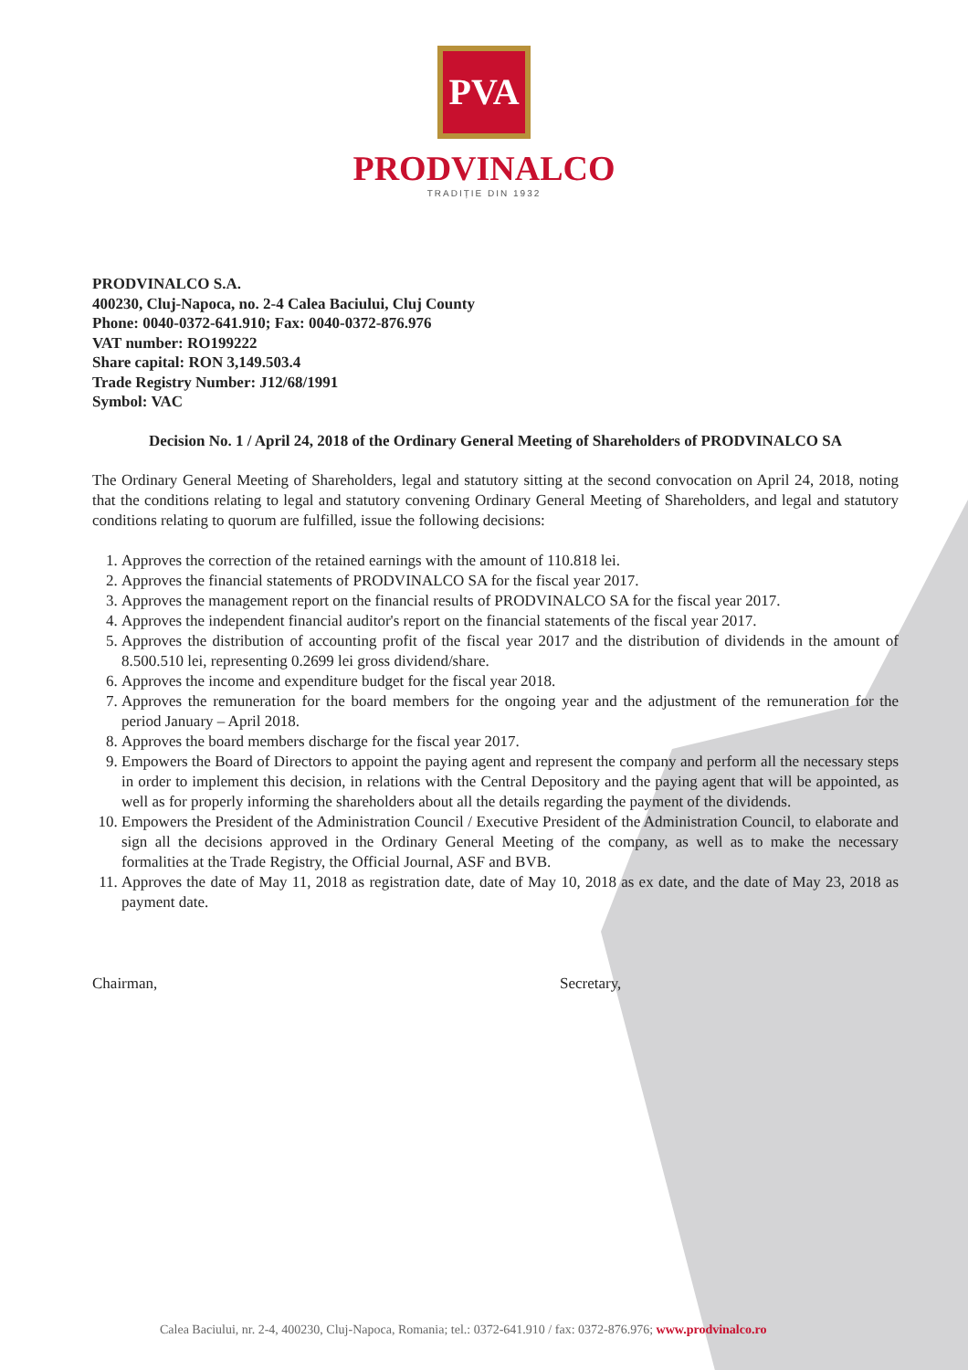PVA
PRODVINALCO
TRADIȚIE DIN 1932
PRODVINALCO S.A.
400230, Cluj-Napoca, no. 2-4 Calea Baciului, Cluj County
Phone: 0040-0372-641.910; Fax: 0040-0372-876.976
VAT number: RO199222
Share capital: RON 3,149.503.4
Trade Registry Number: J12/68/1991
Symbol: VAC
Decision No. 1 / April 24, 2018 of the Ordinary General Meeting of Shareholders of PRODVINALCO SA
The Ordinary General Meeting of Shareholders, legal and statutory sitting at the second convocation on April 24, 2018, noting that the conditions relating to legal and statutory convening Ordinary General Meeting of Shareholders, and legal and statutory conditions relating to quorum are fulfilled, issue the following decisions:
1. Approves the correction of the retained earnings with the amount of 110.818 lei.
2. Approves the financial statements of PRODVINALCO SA for the fiscal year 2017.
3. Approves the management report on the financial results of PRODVINALCO SA for the fiscal year 2017.
4. Approves the independent financial auditor's report on the financial statements of the fiscal year 2017.
5. Approves the distribution of accounting profit of the fiscal year 2017 and the distribution of dividends in the amount of 8.500.510 lei, representing 0.2699 lei gross dividend/share.
6. Approves the income and expenditure budget for the fiscal year 2018.
7. Approves the remuneration for the board members for the ongoing year and the adjustment of the remuneration for the period January – April 2018.
8. Approves the board members discharge for the fiscal year 2017.
9. Empowers the Board of Directors to appoint the paying agent and represent the company and perform all the necessary steps in order to implement this decision, in relations with the Central Depository and the paying agent that will be appointed, as well as for properly informing the shareholders about all the details regarding the payment of the dividends.
10. Empowers the President of the Administration Council / Executive President of the Administration Council, to elaborate and sign all the decisions approved in the Ordinary General Meeting of the company, as well as to make the necessary formalities at the Trade Registry, the Official Journal, ASF and BVB.
11. Approves the date of May 11, 2018 as registration date, date of May 10, 2018 as ex date, and the date of May 23, 2018 as payment date.
Chairman, Secretary,
Calea Baciului, nr. 2-4, 400230, Cluj-Napoca, Romania; tel.: 0372-641.910 / fax: 0372-876.976; www.prodvinalco.ro